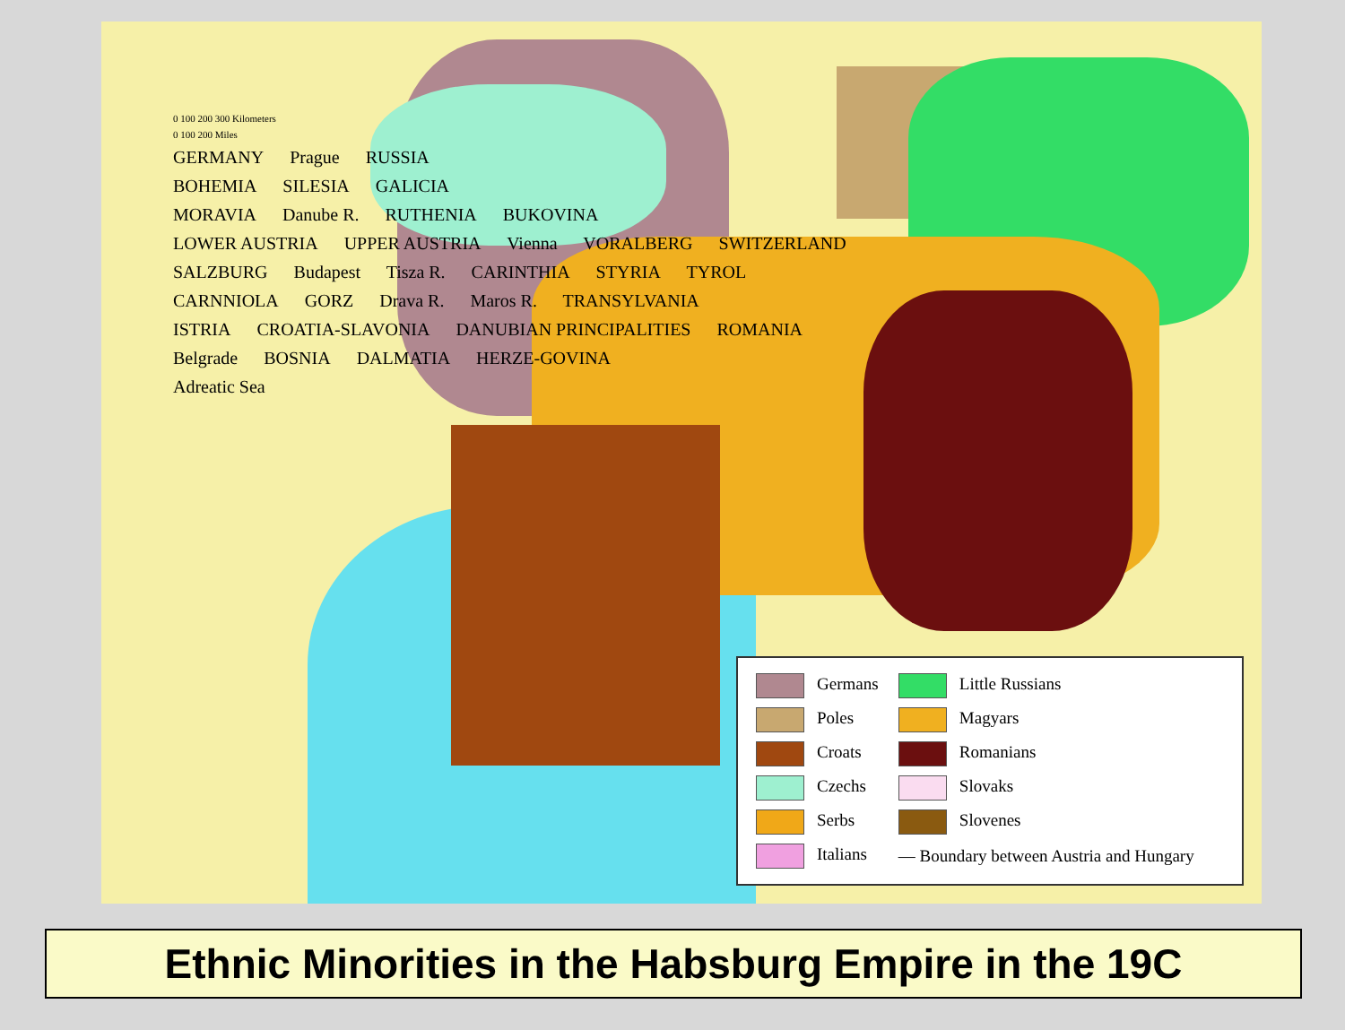0 100 200 300 Kilometers
0 100 200 Miles
GERMANY Prague RUSSIA
BOHEMIA SILESIA GALICIA
MORAVIA Danube R. RUTHENIA BUKOVINA
LOWER AUSTRIA UPPER AUSTRIA Vienna VORALBERG SWITZERLAND
SALZBURG Budapest Tisza R. CARINTHIA STYRIA TYROL
CARNNIOLA GORZ Drava R. Maros R. TRANSYLVANIA
ISTRIA CROATIA-SLAVONIA DANUBIAN PRINCIPALITIES ROMANIA
Belgrade BOSNIA DALMATIA HERZE-GOVINA
Adreatic Sea
| Germans | Little Russians |
| Poles | Magyars |
| Croats | Romanians |
| Czechs | Slovaks |
| Serbs | Slovenes |
| Italians | — Boundary between Austria and Hungary |
Ethnic Minorities in the Habsburg Empire in the 19C